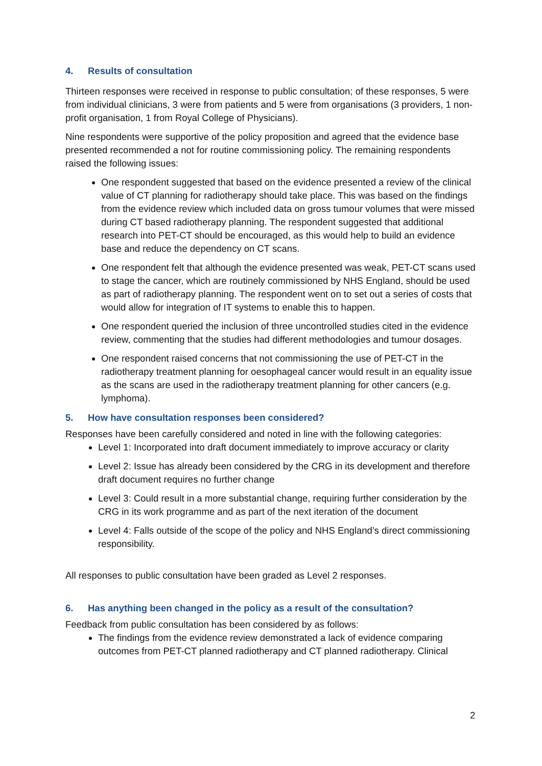4. Results of consultation
Thirteen responses were received in response to public consultation; of these responses, 5 were from individual clinicians, 3 were from patients and 5 were from organisations (3 providers, 1 non-profit organisation, 1 from Royal College of Physicians).
Nine respondents were supportive of the policy proposition and agreed that the evidence base presented recommended a not for routine commissioning policy. The remaining respondents raised the following issues:
One respondent suggested that based on the evidence presented a review of the clinical value of CT planning for radiotherapy should take place. This was based on the findings from the evidence review which included data on gross tumour volumes that were missed during CT based radiotherapy planning. The respondent suggested that additional research into PET-CT should be encouraged, as this would help to build an evidence base and reduce the dependency on CT scans.
One respondent felt that although the evidence presented was weak, PET-CT scans used to stage the cancer, which are routinely commissioned by NHS England, should be used as part of radiotherapy planning. The respondent went on to set out a series of costs that would allow for integration of IT systems to enable this to happen.
One respondent queried the inclusion of three uncontrolled studies cited in the evidence review, commenting that the studies had different methodologies and tumour dosages.
One respondent raised concerns that not commissioning the use of PET-CT in the radiotherapy treatment planning for oesophageal cancer would result in an equality issue as the scans are used in the radiotherapy treatment planning for other cancers (e.g. lymphoma).
5. How have consultation responses been considered?
Responses have been carefully considered and noted in line with the following categories:
Level 1: Incorporated into draft document immediately to improve accuracy or clarity
Level 2: Issue has already been considered by the CRG in its development and therefore draft document requires no further change
Level 3: Could result in a more substantial change, requiring further consideration by the CRG in its work programme and as part of the next iteration of the document
Level 4: Falls outside of the scope of the policy and NHS England’s direct commissioning responsibility.
All responses to public consultation have been graded as Level 2 responses.
6. Has anything been changed in the policy as a result of the consultation?
Feedback from public consultation has been considered by as follows:
The findings from the evidence review demonstrated a lack of evidence comparing outcomes from PET-CT planned radiotherapy and CT planned radiotherapy. Clinical
2